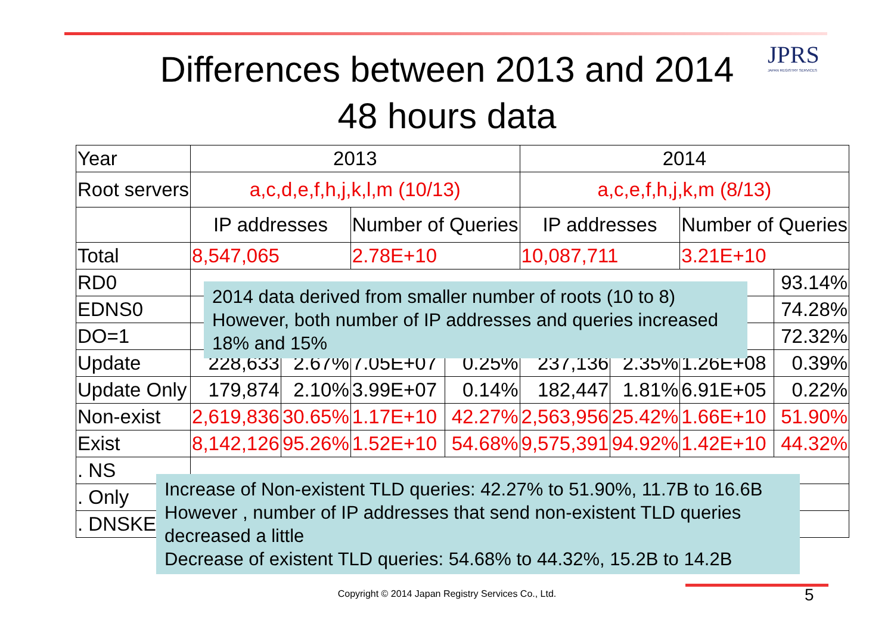JPRS
JAPAN REGISTRY SERVICES
Differences between 2013 and 2014
48 hours data
| Year | 2013 | | | | 2014 | | | |
| Root servers | a,c,d,e,f,h,j,k,l,m (10/13) | | | | a,c,e,f,h,j,k,m (8/13) | | | |
| | IP addresses | | Number of Queries | | IP addresses | | Number of Queries | |
| Total | 8,547,065 | | 2.78E+10 | | 10,087,711 | | 3.21E+10 | |
| RD0 | | | | | | | | 93.14% |
| EDNS0 | | | | | | | | 74.28% |
| DO=1 | | | | | | | | 72.32% |
| Update | 228,633 | 2.67% | 7.05E+07 | 0.25% | 237,136 | 2.35% | 1.26E+08 | 0.39% |
| Update Only | 179,874 | 2.10% | 3.99E+07 | 0.14% | 182,447 | 1.81% | 6.91E+05 | 0.22% |
| Non-exist | 2,619,836 | 30.65% | 1.17E+10 | 42.27% | 2,563,956 | 25.42% | 1.66E+10 | 51.90% |
| Exist | 8,142,126 | 95.26% | 1.52E+10 | 54.68% | 9,575,391 | 94.92% | 1.42E+10 | 44.32% |
| . NS | | | | | | | | |
| . Only | | | | | | | | |
| . DNSKEY | | | | | | | | |
2014 data derived from smaller number of roots (10 to 8)
However, both number of IP addresses and queries increased
18% and 15%
Increase of Non-existent TLD queries: 42.27% to 51.90%, 11.7B to 16.6B
However , number of IP addresses that send non-existent TLD queries
decreased a little
Decrease of existent TLD queries: 54.68% to 44.32%, 15.2B to 14.2B
Copyright © 2014 Japan Registry Services Co., Ltd. 5